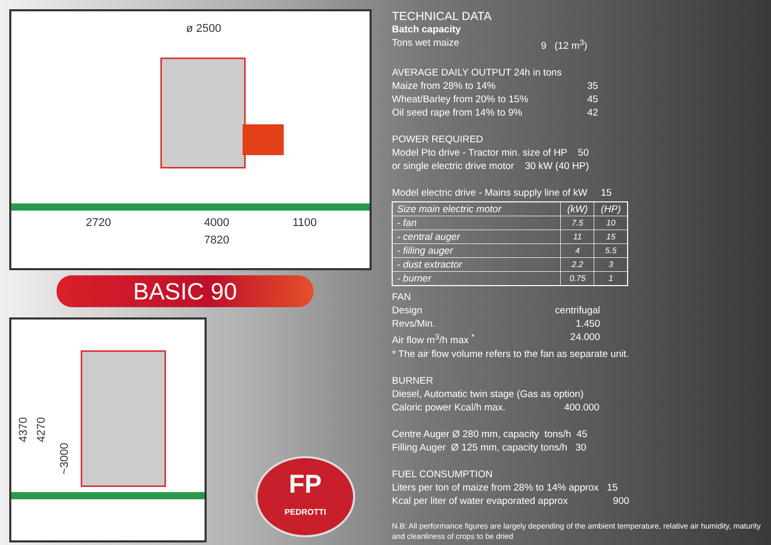ø 2500
2720 4000 1100
7820
BASIC 90
4370
4270
~3000
FP
PEDROTTI
TECHNICAL DATA
Batch capacity
Tons wet maize 9 (12 m<sup>3</sup>)
AVERAGE DAILY OUTPUT 24h in tons
Maize from 28% to 14% 35
Wheat/Barley from 20% to 15% 45
Oil seed rape from 14% to 9% 42
POWER REQUIRED
Model Pto drive - Tractor min. size of HP 50
or single electric drive motor 30 kW (40 HP)
Model electric drive - Mains supply line of kW 15
| Size main electric motor | (kW) | (HP) |
| - fan | 7.5 | 10 |
| - central auger | 11 | 15 |
| - filling auger | 4 | 5.5 |
| - dust extractor | 2.2 | 3 |
| - burner | 0.75 | 1 |
FAN
Design centrifugal
Revs/Min. 1.450
Air flow m<sup>3</sup>/h max <sup>*</sup> 24.000
* The air flow volume refers to the fan as separate unit.
BURNER
Diesel, Automatic twin stage (Gas as option)
Caloric power Kcal/h max. 400.000
Centre Auger Ø 280 mm, capacity tons/h 45
Filling Auger Ø 125 mm, capacity tons/h 30
FUEL CONSUMPTION
Liters per ton of maize from 28% to 14% approx 15
Kcal per liter of water evaporated approx 900
N.B: All performance figures are largely depending of the ambient temperature, relative air humidity, maturity and cleanliness of crops to be dried